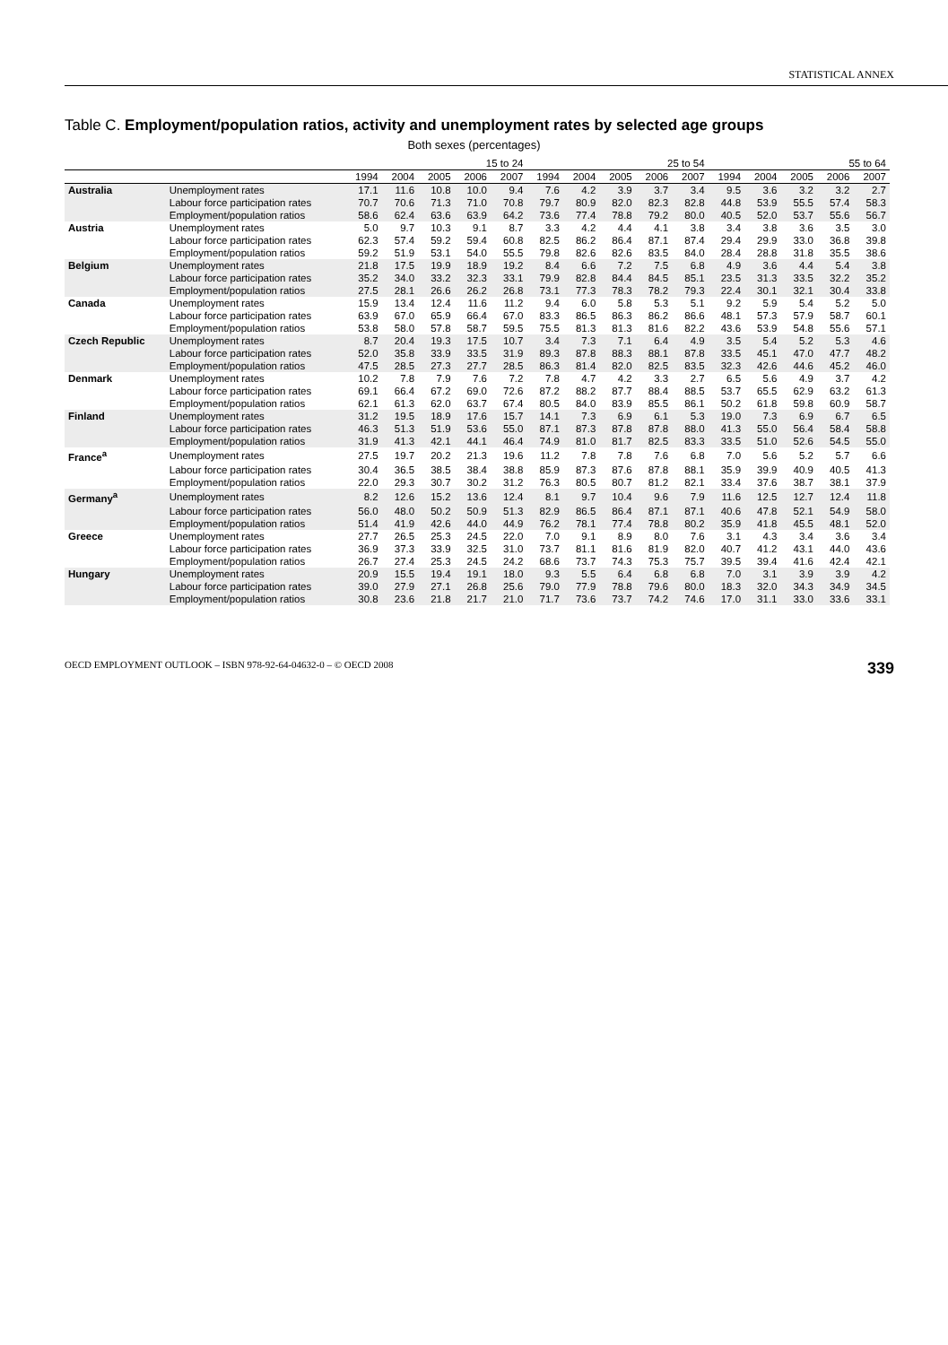STATISTICAL ANNEX
Table C. Employment/population ratios, activity and unemployment rates by selected age groups
Both sexes (percentages)
| | | 15 to 24 | | | | | 25 to 54 | | | | | 55 to 64 | | | | |
| --- | --- | --- | --- | --- | --- | --- | --- | --- | --- | --- | --- | --- | --- | --- | --- | --- |
| | | 1994 | 2004 | 2005 | 2006 | 2007 | 1994 | 2004 | 2005 | 2006 | 2007 | 1994 | 2004 | 2005 | 2006 | 2007 |
| Australia | Unemployment rates | 17.1 | 11.6 | 10.8 | 10.0 | 9.4 | 7.6 | 4.2 | 3.9 | 3.7 | 3.4 | 9.5 | 3.6 | 3.2 | 3.2 | 2.7 |
| | Labour force participation rates | 70.7 | 70.6 | 71.3 | 71.0 | 70.8 | 79.7 | 80.9 | 82.0 | 82.3 | 82.8 | 44.8 | 53.9 | 55.5 | 57.4 | 58.3 |
| | Employment/population ratios | 58.6 | 62.4 | 63.6 | 63.9 | 64.2 | 73.6 | 77.4 | 78.8 | 79.2 | 80.0 | 40.5 | 52.0 | 53.7 | 55.6 | 56.7 |
| Austria | Unemployment rates | 5.0 | 9.7 | 10.3 | 9.1 | 8.7 | 3.3 | 4.2 | 4.4 | 4.1 | 3.8 | 3.4 | 3.8 | 3.6 | 3.5 | 3.0 |
| | Labour force participation rates | 62.3 | 57.4 | 59.2 | 59.4 | 60.8 | 82.5 | 86.2 | 86.4 | 87.1 | 87.4 | 29.4 | 29.9 | 33.0 | 36.8 | 39.8 |
| | Employment/population ratios | 59.2 | 51.9 | 53.1 | 54.0 | 55.5 | 79.8 | 82.6 | 82.6 | 83.5 | 84.0 | 28.4 | 28.8 | 31.8 | 35.5 | 38.6 |
| Belgium | Unemployment rates | 21.8 | 17.5 | 19.9 | 18.9 | 19.2 | 8.4 | 6.6 | 7.2 | 7.5 | 6.8 | 4.9 | 3.6 | 4.4 | 5.4 | 3.8 |
| | Labour force participation rates | 35.2 | 34.0 | 33.2 | 32.3 | 33.1 | 79.9 | 82.8 | 84.4 | 84.5 | 85.1 | 23.5 | 31.3 | 33.5 | 32.2 | 35.2 |
| | Employment/population ratios | 27.5 | 28.1 | 26.6 | 26.2 | 26.8 | 73.1 | 77.3 | 78.3 | 78.2 | 79.3 | 22.4 | 30.1 | 32.1 | 30.4 | 33.8 |
| Canada | Unemployment rates | 15.9 | 13.4 | 12.4 | 11.6 | 11.2 | 9.4 | 6.0 | 5.8 | 5.3 | 5.1 | 9.2 | 5.9 | 5.4 | 5.2 | 5.0 |
| | Labour force participation rates | 63.9 | 67.0 | 65.9 | 66.4 | 67.0 | 83.3 | 86.5 | 86.3 | 86.2 | 86.6 | 48.1 | 57.3 | 57.9 | 58.7 | 60.1 |
| | Employment/population ratios | 53.8 | 58.0 | 57.8 | 58.7 | 59.5 | 75.5 | 81.3 | 81.3 | 81.6 | 82.2 | 43.6 | 53.9 | 54.8 | 55.6 | 57.1 |
| Czech Republic | Unemployment rates | 8.7 | 20.4 | 19.3 | 17.5 | 10.7 | 3.4 | 7.3 | 7.1 | 6.4 | 4.9 | 3.5 | 5.4 | 5.2 | 5.3 | 4.6 |
| | Labour force participation rates | 52.0 | 35.8 | 33.9 | 33.5 | 31.9 | 89.3 | 87.8 | 88.3 | 88.1 | 87.8 | 33.5 | 45.1 | 47.0 | 47.7 | 48.2 |
| | Employment/population ratios | 47.5 | 28.5 | 27.3 | 27.7 | 28.5 | 86.3 | 81.4 | 82.0 | 82.5 | 83.5 | 32.3 | 42.6 | 44.6 | 45.2 | 46.0 |
| Denmark | Unemployment rates | 10.2 | 7.8 | 7.9 | 7.6 | 7.2 | 7.8 | 4.7 | 4.2 | 3.3 | 2.7 | 6.5 | 5.6 | 4.9 | 3.7 | 4.2 |
| | Labour force participation rates | 69.1 | 66.4 | 67.2 | 69.0 | 72.6 | 87.2 | 88.2 | 87.7 | 88.4 | 88.5 | 53.7 | 65.5 | 62.9 | 63.2 | 61.3 |
| | Employment/population ratios | 62.1 | 61.3 | 62.0 | 63.7 | 67.4 | 80.5 | 84.0 | 83.9 | 85.5 | 86.1 | 50.2 | 61.8 | 59.8 | 60.9 | 58.7 |
| Finland | Unemployment rates | 31.2 | 19.5 | 18.9 | 17.6 | 15.7 | 14.1 | 7.3 | 6.9 | 6.1 | 5.3 | 19.0 | 7.3 | 6.9 | 6.7 | 6.5 |
| | Labour force participation rates | 46.3 | 51.3 | 51.9 | 53.6 | 55.0 | 87.1 | 87.3 | 87.8 | 87.8 | 88.0 | 41.3 | 55.0 | 56.4 | 58.4 | 58.8 |
| | Employment/population ratios | 31.9 | 41.3 | 42.1 | 44.1 | 46.4 | 74.9 | 81.0 | 81.7 | 82.5 | 83.3 | 33.5 | 51.0 | 52.6 | 54.5 | 55.0 |
| France<sup>a</sup> | Unemployment rates | 27.5 | 19.7 | 20.2 | 21.3 | 19.6 | 11.2 | 7.8 | 7.8 | 7.6 | 6.8 | 7.0 | 5.6 | 5.2 | 5.7 | 6.6 |
| | Labour force participation rates | 30.4 | 36.5 | 38.5 | 38.4 | 38.8 | 85.9 | 87.3 | 87.6 | 87.8 | 88.1 | 35.9 | 39.9 | 40.9 | 40.5 | 41.3 |
| | Employment/population ratios | 22.0 | 29.3 | 30.7 | 30.2 | 31.2 | 76.3 | 80.5 | 80.7 | 81.2 | 82.1 | 33.4 | 37.6 | 38.7 | 38.1 | 37.9 |
| Germany<sup>a</sup> | Unemployment rates | 8.2 | 12.6 | 15.2 | 13.6 | 12.4 | 8.1 | 9.7 | 10.4 | 9.6 | 7.9 | 11.6 | 12.5 | 12.7 | 12.4 | 11.8 |
| | Labour force participation rates | 56.0 | 48.0 | 50.2 | 50.9 | 51.3 | 82.9 | 86.5 | 86.4 | 87.1 | 87.1 | 40.6 | 47.8 | 52.1 | 54.9 | 58.0 |
| | Employment/population ratios | 51.4 | 41.9 | 42.6 | 44.0 | 44.9 | 76.2 | 78.1 | 77.4 | 78.8 | 80.2 | 35.9 | 41.8 | 45.5 | 48.1 | 52.0 |
| Greece | Unemployment rates | 27.7 | 26.5 | 25.3 | 24.5 | 22.0 | 7.0 | 9.1 | 8.9 | 8.0 | 7.6 | 3.1 | 4.3 | 3.4 | 3.6 | 3.4 |
| | Labour force participation rates | 36.9 | 37.3 | 33.9 | 32.5 | 31.0 | 73.7 | 81.1 | 81.6 | 81.9 | 82.0 | 40.7 | 41.2 | 43.1 | 44.0 | 43.6 |
| | Employment/population ratios | 26.7 | 27.4 | 25.3 | 24.5 | 24.2 | 68.6 | 73.7 | 74.3 | 75.3 | 75.7 | 39.5 | 39.4 | 41.6 | 42.4 | 42.1 |
| Hungary | Unemployment rates | 20.9 | 15.5 | 19.4 | 19.1 | 18.0 | 9.3 | 5.5 | 6.4 | 6.8 | 6.8 | 7.0 | 3.1 | 3.9 | 3.9 | 4.2 |
| | Labour force participation rates | 39.0 | 27.9 | 27.1 | 26.8 | 25.6 | 79.0 | 77.9 | 78.8 | 79.6 | 80.0 | 18.3 | 32.0 | 34.3 | 34.9 | 34.5 |
| | Employment/population ratios | 30.8 | 23.6 | 21.8 | 21.7 | 21.0 | 71.7 | 73.6 | 73.7 | 74.2 | 74.6 | 17.0 | 31.1 | 33.0 | 33.6 | 33.1 |
OECD EMPLOYMENT OUTLOOK – ISBN 978-92-64-04632-0 – © OECD 2008 339